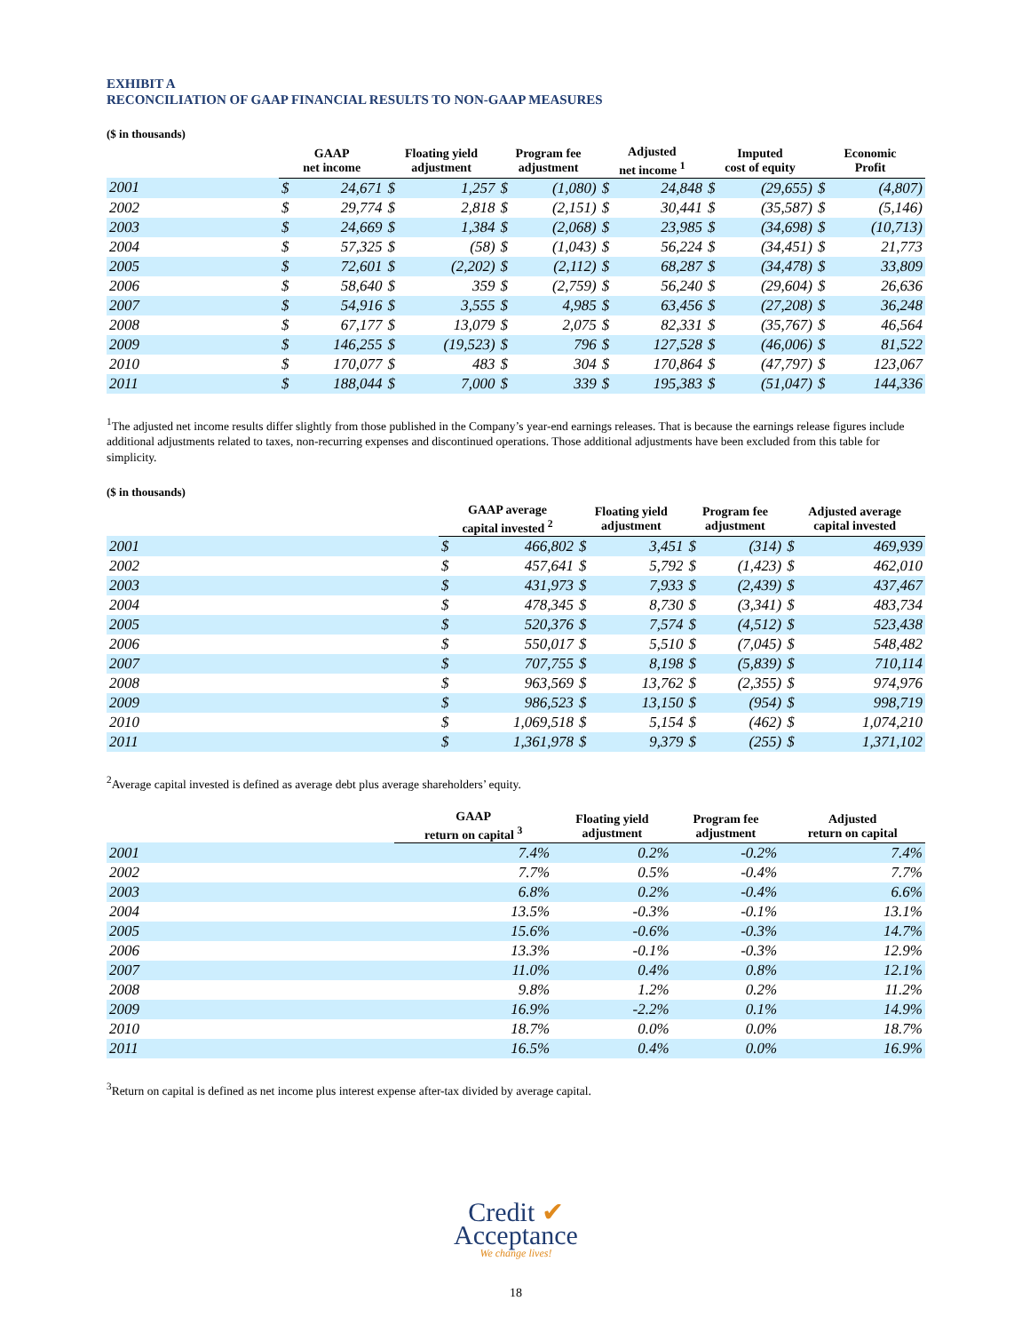EXHIBIT A
RECONCILIATION OF GAAP FINANCIAL RESULTS TO NON-GAAP MEASURES
($ in thousands)
| | GAAP net income | | Floating yield adjustment | | Program fee adjustment | | Adjusted net income <sup>1</sup> | | Imputed cost of equity | | Economic Profit | |
| --- | --- | --- | --- | --- | --- | --- | --- | --- | --- | --- | --- | --- |
| 2001 | $ | 24,671 | $ | 1,257 | $ | (1,080) | $ | 24,848 | $ | (29,655) | $ | (4,807) |
| 2002 | $ | 29,774 | $ | 2,818 | $ | (2,151) | $ | 30,441 | $ | (35,587) | $ | (5,146) |
| 2003 | $ | 24,669 | $ | 1,384 | $ | (2,068) | $ | 23,985 | $ | (34,698) | $ | (10,713) |
| 2004 | $ | 57,325 | $ | (58) | $ | (1,043) | $ | 56,224 | $ | (34,451) | $ | 21,773 |
| 2005 | $ | 72,601 | $ | (2,202) | $ | (2,112) | $ | 68,287 | $ | (34,478) | $ | 33,809 |
| 2006 | $ | 58,640 | $ | 359 | $ | (2,759) | $ | 56,240 | $ | (29,604) | $ | 26,636 |
| 2007 | $ | 54,916 | $ | 3,555 | $ | 4,985 | $ | 63,456 | $ | (27,208) | $ | 36,248 |
| 2008 | $ | 67,177 | $ | 13,079 | $ | 2,075 | $ | 82,331 | $ | (35,767) | $ | 46,564 |
| 2009 | $ | 146,255 | $ | (19,523) | $ | 796 | $ | 127,528 | $ | (46,006) | $ | 81,522 |
| 2010 | $ | 170,077 | $ | 483 | $ | 304 | $ | 170,864 | $ | (47,797) | $ | 123,067 |
| 2011 | $ | 188,044 | $ | 7,000 | $ | 339 | $ | 195,383 | $ | (51,047) | $ | 144,336 |
<sup>1</sup> The adjusted net income results differ slightly from those published in the Company’s year-end earnings releases. That is because the earnings release figures include additional adjustments related to taxes, non-recurring expenses and discontinued operations. Those additional adjustments have been excluded from this table for simplicity.
($ in thousands)
| | GAAP average capital invested <sup>2</sup> | | Floating yield adjustment | | Program fee adjustment | | Adjusted average capital invested | |
| --- | --- | --- | --- | --- | --- | --- | --- | --- |
| 2001 | $ | 466,802 | $ | 3,451 | $ | (314) | $ | 469,939 |
| 2002 | $ | 457,641 | $ | 5,792 | $ | (1,423) | $ | 462,010 |
| 2003 | $ | 431,973 | $ | 7,933 | $ | (2,439) | $ | 437,467 |
| 2004 | $ | 478,345 | $ | 8,730 | $ | (3,341) | $ | 483,734 |
| 2005 | $ | 520,376 | $ | 7,574 | $ | (4,512) | $ | 523,438 |
| 2006 | $ | 550,017 | $ | 5,510 | $ | (7,045) | $ | 548,482 |
| 2007 | $ | 707,755 | $ | 8,198 | $ | (5,839) | $ | 710,114 |
| 2008 | $ | 963,569 | $ | 13,762 | $ | (2,355) | $ | 974,976 |
| 2009 | $ | 986,523 | $ | 13,150 | $ | (954) | $ | 998,719 |
| 2010 | $ | 1,069,518 | $ | 5,154 | $ | (462) | $ | 1,074,210 |
| 2011 | $ | 1,361,978 | $ | 9,379 | $ | (255) | $ | 1,371,102 |
<sup>2</sup> Average capital invested is defined as average debt plus average shareholders’ equity.
| | GAAP return on capital <sup>3</sup> | Floating yield adjustment | Program fee adjustment | Adjusted return on capital |
| --- | --- | --- | --- | --- |
| 2001 | 7.4% | 0.2% | -0.2% | 7.4% |
| 2002 | 7.7% | 0.5% | -0.4% | 7.7% |
| 2003 | 6.8% | 0.2% | -0.4% | 6.6% |
| 2004 | 13.5% | -0.3% | -0.1% | 13.1% |
| 2005 | 15.6% | -0.6% | -0.3% | 14.7% |
| 2006 | 13.3% | -0.1% | -0.3% | 12.9% |
| 2007 | 11.0% | 0.4% | 0.8% | 12.1% |
| 2008 | 9.8% | 1.2% | 0.2% | 11.2% |
| 2009 | 16.9% | -2.2% | 0.1% | 14.9% |
| 2010 | 18.7% | 0.0% | 0.0% | 18.7% |
| 2011 | 16.5% | 0.4% | 0.0% | 16.9% |
<sup>3</sup> Return on capital is defined as net income plus interest expense after-tax divided by average capital.
Credit ✔
Acceptance
We change lives!
18